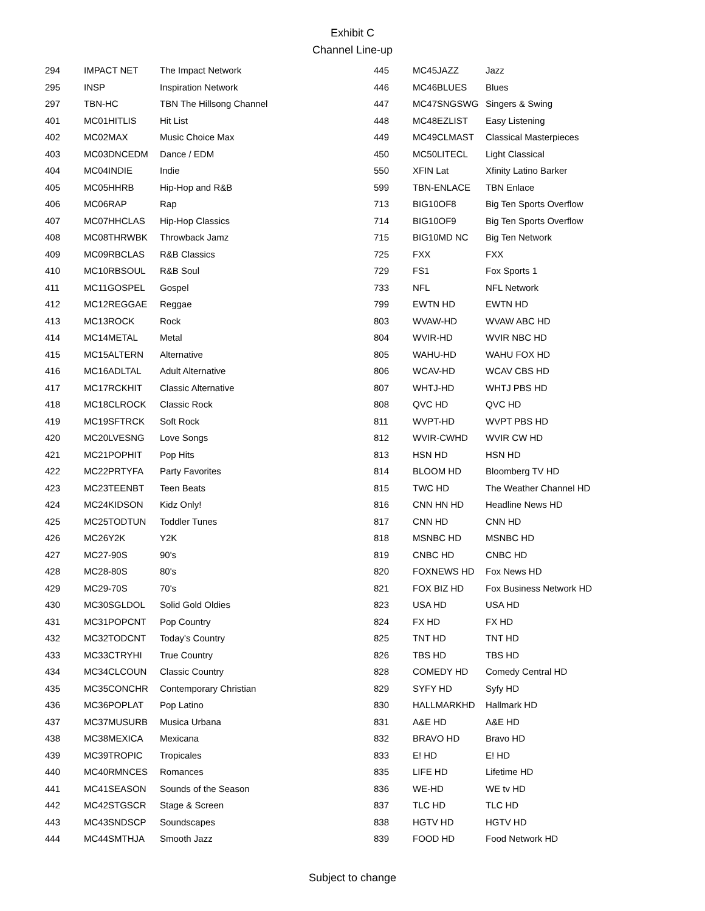Exhibit C
Channel Line-up
| 294 | IMPACT NET | The Impact Network |
| 295 | INSP | Inspiration Network |
| 297 | TBN-HC | TBN The Hillsong Channel |
| 401 | MC01HITLIS | Hit List |
| 402 | MC02MAX | Music Choice Max |
| 403 | MC03DNCEDM | Dance / EDM |
| 404 | MC04INDIE | Indie |
| 405 | MC05HHRB | Hip-Hop and R&B |
| 406 | MC06RAP | Rap |
| 407 | MC07HHCLAS | Hip-Hop Classics |
| 408 | MC08THRWBK | Throwback Jamz |
| 409 | MC09RBCLAS | R&B Classics |
| 410 | MC10RBSOUL | R&B Soul |
| 411 | MC11GOSPEL | Gospel |
| 412 | MC12REGGAE | Reggae |
| 413 | MC13ROCK | Rock |
| 414 | MC14METAL | Metal |
| 415 | MC15ALTERN | Alternative |
| 416 | MC16ADLTAL | Adult Alternative |
| 417 | MC17RCKHIT | Classic Alternative |
| 418 | MC18CLROCK | Classic Rock |
| 419 | MC19SFTRCK | Soft Rock |
| 420 | MC20LVESNG | Love Songs |
| 421 | MC21POPHIT | Pop Hits |
| 422 | MC22PRTYFA | Party Favorites |
| 423 | MC23TEENBT | Teen Beats |
| 424 | MC24KIDSON | Kidz Only! |
| 425 | MC25TODTUN | Toddler Tunes |
| 426 | MC26Y2K | Y2K |
| 427 | MC27-90S | 90's |
| 428 | MC28-80S | 80's |
| 429 | MC29-70S | 70's |
| 430 | MC30SGLDOL | Solid Gold Oldies |
| 431 | MC31POPCNT | Pop Country |
| 432 | MC32TODCNT | Today's Country |
| 433 | MC33CTRYHI | True Country |
| 434 | MC34CLCOUN | Classic Country |
| 435 | MC35CONCHR | Contemporary Christian |
| 436 | MC36POPLAT | Pop Latino |
| 437 | MC37MUSURB | Musica Urbana |
| 438 | MC38MEXICA | Mexicana |
| 439 | MC39TROPIC | Tropicales |
| 440 | MC40RMNCES | Romances |
| 441 | MC41SEASON | Sounds of the Season |
| 442 | MC42STGSCR | Stage & Screen |
| 443 | MC43SNDSCP | Soundscapes |
| 444 | MC44SMTHJA | Smooth Jazz |
| 445 | MC45JAZZ | Jazz |
| 446 | MC46BLUES | Blues |
| 447 | MC47SNGSWG | Singers & Swing |
| 448 | MC48EZLIST | Easy Listening |
| 449 | MC49CLMAST | Classical Masterpieces |
| 450 | MC50LITECL | Light Classical |
| 550 | XFIN Lat | Xfinity Latino Barker |
| 599 | TBN-ENLACE | TBN Enlace |
| 713 | BIG10OF8 | Big Ten Sports Overflow |
| 714 | BIG10OF9 | Big Ten Sports Overflow |
| 715 | BIG10MD NC | Big Ten Network |
| 725 | FXX | FXX |
| 729 | FS1 | Fox Sports 1 |
| 733 | NFL | NFL Network |
| 799 | EWTN HD | EWTN HD |
| 803 | WVAW-HD | WVAW ABC HD |
| 804 | WVIR-HD | WVIR NBC HD |
| 805 | WAHU-HD | WAHU FOX HD |
| 806 | WCAV-HD | WCAV CBS HD |
| 807 | WHTJ-HD | WHTJ PBS HD |
| 808 | QVC HD | QVC HD |
| 811 | WVPT-HD | WVPT PBS HD |
| 812 | WVIR-CWHD | WVIR CW HD |
| 813 | HSN HD | HSN HD |
| 814 | BLOOM HD | Bloomberg TV HD |
| 815 | TWC HD | The Weather Channel HD |
| 816 | CNN HN HD | Headline News HD |
| 817 | CNN HD | CNN HD |
| 818 | MSNBC HD | MSNBC HD |
| 819 | CNBC HD | CNBC HD |
| 820 | FOXNEWS HD | Fox News HD |
| 821 | FOX BIZ HD | Fox Business Network HD |
| 823 | USA HD | USA HD |
| 824 | FX HD | FX HD |
| 825 | TNT HD | TNT HD |
| 826 | TBS HD | TBS HD |
| 828 | COMEDY HD | Comedy Central HD |
| 829 | SYFY HD | Syfy HD |
| 830 | HALLMARKHD | Hallmark HD |
| 831 | A&E HD | A&E HD |
| 832 | BRAVO HD | Bravo HD |
| 833 | E! HD | E! HD |
| 835 | LIFE HD | Lifetime HD |
| 836 | WE-HD | WE tv HD |
| 837 | TLC HD | TLC HD |
| 838 | HGTV HD | HGTV HD |
| 839 | FOOD HD | Food Network HD |
Subject to change